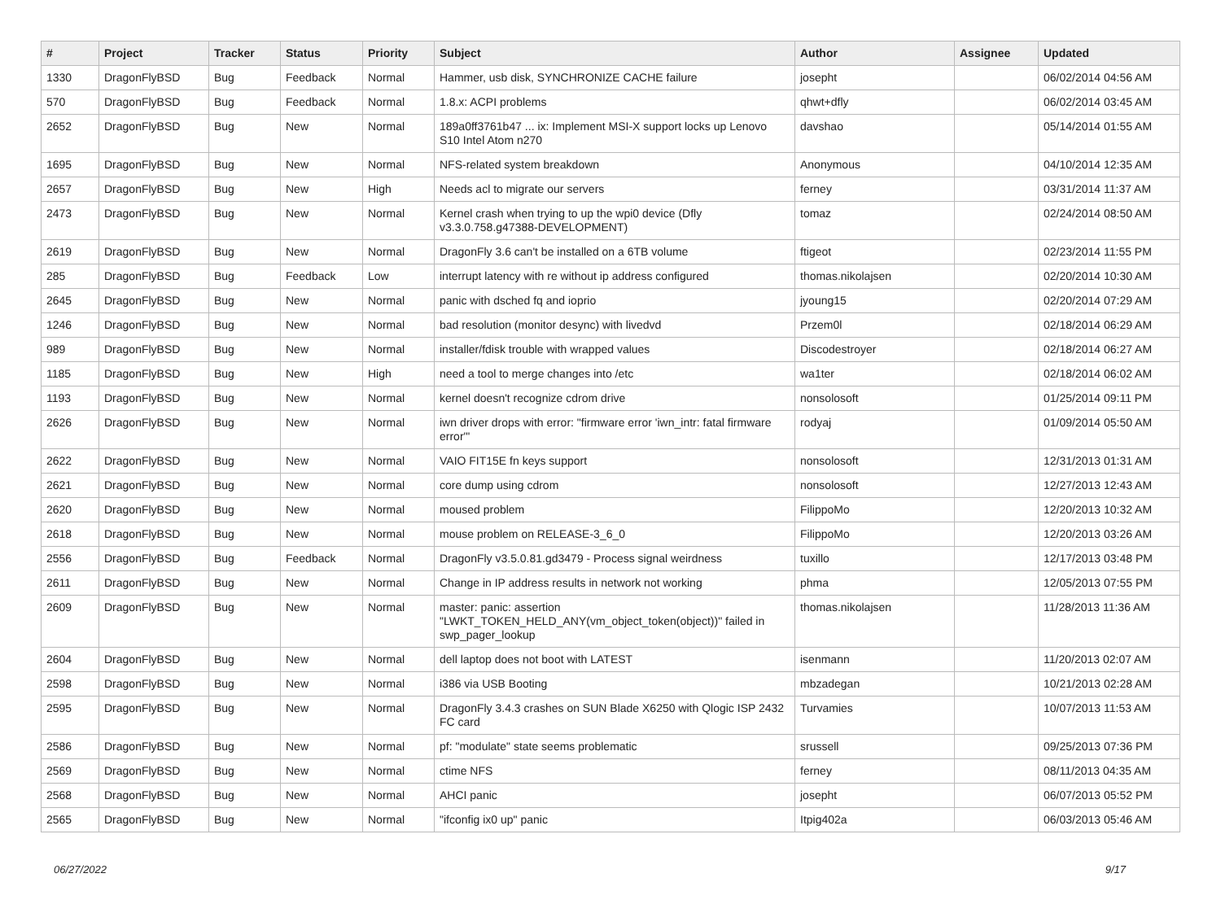| # | Project | Tracker | Status | Priority | Subject | Author | Assignee | Updated |
| --- | --- | --- | --- | --- | --- | --- | --- | --- |
| 1330 | DragonFlyBSD | Bug | Feedback | Normal | Hammer, usb disk, SYNCHRONIZE CACHE failure | josepht | | 06/02/2014 04:56 AM |
| 570 | DragonFlyBSD | Bug | Feedback | Normal | 1.8.x: ACPI problems | qhwt+dfly | | 06/02/2014 03:45 AM |
| 2652 | DragonFlyBSD | Bug | New | Normal | 189a0ff3761b47 ... ix: Implement MSI-X support locks up Lenovo S10 Intel Atom n270 | davshao | | 05/14/2014 01:55 AM |
| 1695 | DragonFlyBSD | Bug | New | Normal | NFS-related system breakdown | Anonymous | | 04/10/2014 12:35 AM |
| 2657 | DragonFlyBSD | Bug | New | High | Needs acl to migrate our servers | ferney | | 03/31/2014 11:37 AM |
| 2473 | DragonFlyBSD | Bug | New | Normal | Kernel crash when trying to up the wpi0 device (Dfly v3.3.0.758.g47388-DEVELOPMENT) | tomaz | | 02/24/2014 08:50 AM |
| 2619 | DragonFlyBSD | Bug | New | Normal | DragonFly 3.6 can't be installed on a 6TB volume | ftigeot | | 02/23/2014 11:55 PM |
| 285 | DragonFlyBSD | Bug | Feedback | Low | interrupt latency with re without ip address configured | thomas.nikolajsen | | 02/20/2014 10:30 AM |
| 2645 | DragonFlyBSD | Bug | New | Normal | panic with dsched fq and ioprio | jyoung15 | | 02/20/2014 07:29 AM |
| 1246 | DragonFlyBSD | Bug | New | Normal | bad resolution (monitor desync) with livedvd | Przem0l | | 02/18/2014 06:29 AM |
| 989 | DragonFlyBSD | Bug | New | Normal | installer/fdisk trouble with wrapped values | Discodestroyer | | 02/18/2014 06:27 AM |
| 1185 | DragonFlyBSD | Bug | New | High | need a tool to merge changes into /etc | wa1ter | | 02/18/2014 06:02 AM |
| 1193 | DragonFlyBSD | Bug | New | Normal | kernel doesn't recognize cdrom drive | nonsolosoft | | 01/25/2014 09:11 PM |
| 2626 | DragonFlyBSD | Bug | New | Normal | iwn driver drops with error: "firmware error 'iwn_intr: fatal firmware error'" | rodyaj | | 01/09/2014 05:50 AM |
| 2622 | DragonFlyBSD | Bug | New | Normal | VAIO FIT15E fn keys support | nonsolosoft | | 12/31/2013 01:31 AM |
| 2621 | DragonFlyBSD | Bug | New | Normal | core dump using cdrom | nonsolosoft | | 12/27/2013 12:43 AM |
| 2620 | DragonFlyBSD | Bug | New | Normal | moused problem | FilippoMo | | 12/20/2013 10:32 AM |
| 2618 | DragonFlyBSD | Bug | New | Normal | mouse problem on RELEASE-3_6_0 | FilippoMo | | 12/20/2013 03:26 AM |
| 2556 | DragonFlyBSD | Bug | Feedback | Normal | DragonFly v3.5.0.81.gd3479 - Process signal weirdness | tuxillo | | 12/17/2013 03:48 PM |
| 2611 | DragonFlyBSD | Bug | New | Normal | Change in IP address results in network not working | phma | | 12/05/2013 07:55 PM |
| 2609 | DragonFlyBSD | Bug | New | Normal | master: panic: assertion "LWKT_TOKEN_HELD_ANY(vm_object_token(object))" failed in swp_pager_lookup | thomas.nikolajsen | | 11/28/2013 11:36 AM |
| 2604 | DragonFlyBSD | Bug | New | Normal | dell laptop does not boot with LATEST | isenmann | | 11/20/2013 02:07 AM |
| 2598 | DragonFlyBSD | Bug | New | Normal | i386 via USB Booting | mbzadegan | | 10/21/2013 02:28 AM |
| 2595 | DragonFlyBSD | Bug | New | Normal | DragonFly 3.4.3 crashes on SUN Blade X6250 with Qlogic ISP 2432 FC card | Turvamies | | 10/07/2013 11:53 AM |
| 2586 | DragonFlyBSD | Bug | New | Normal | pf: "modulate" state seems problematic | srussell | | 09/25/2013 07:36 PM |
| 2569 | DragonFlyBSD | Bug | New | Normal | ctime NFS | ferney | | 08/11/2013 04:35 AM |
| 2568 | DragonFlyBSD | Bug | New | Normal | AHCI panic | josepht | | 06/07/2013 05:52 PM |
| 2565 | DragonFlyBSD | Bug | New | Normal | "ifconfig ix0 up" panic | Itpig402a | | 06/03/2013 05:46 AM |
06/27/2022 9/17